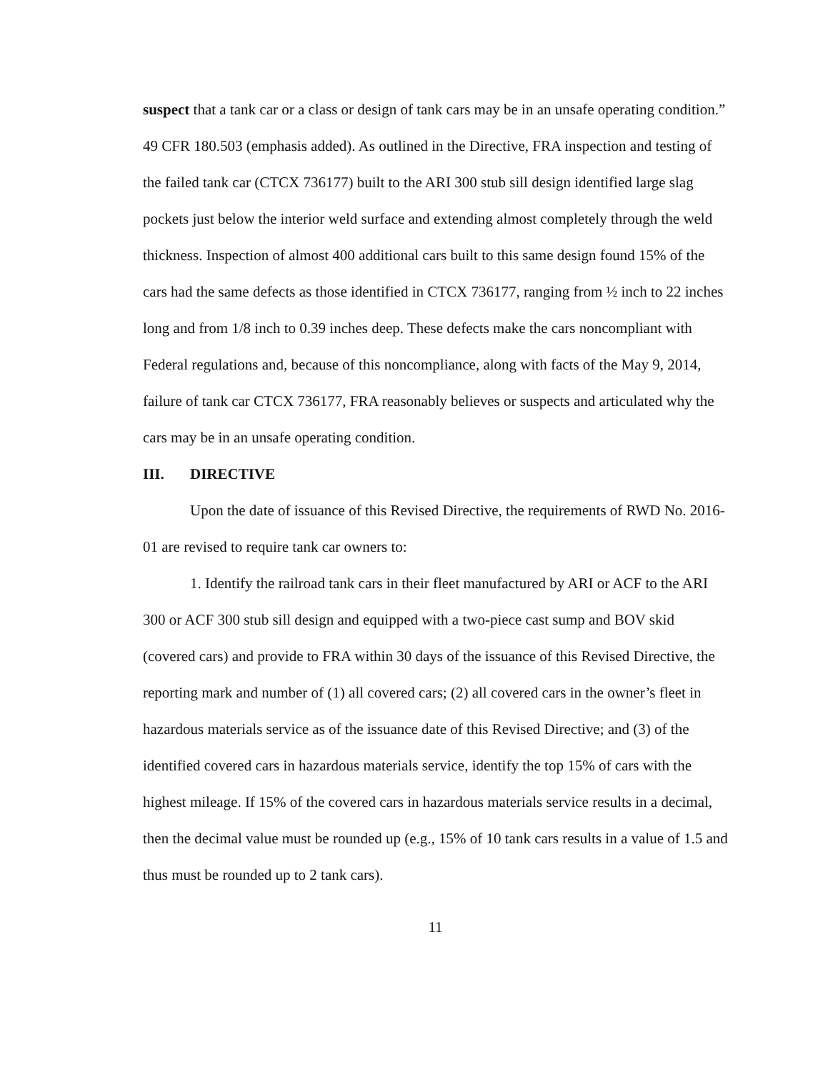suspect that a tank car or a class or design of tank cars may be in an unsafe operating condition.” 49 CFR 180.503 (emphasis added). As outlined in the Directive, FRA inspection and testing of the failed tank car (CTCX 736177) built to the ARI 300 stub sill design identified large slag pockets just below the interior weld surface and extending almost completely through the weld thickness. Inspection of almost 400 additional cars built to this same design found 15% of the cars had the same defects as those identified in CTCX 736177, ranging from ½ inch to 22 inches long and from 1/8 inch to 0.39 inches deep. These defects make the cars noncompliant with Federal regulations and, because of this noncompliance, along with facts of the May 9, 2014, failure of tank car CTCX 736177, FRA reasonably believes or suspects and articulated why the cars may be in an unsafe operating condition.
III. DIRECTIVE
Upon the date of issuance of this Revised Directive, the requirements of RWD No. 2016-01 are revised to require tank car owners to:
1. Identify the railroad tank cars in their fleet manufactured by ARI or ACF to the ARI 300 or ACF 300 stub sill design and equipped with a two-piece cast sump and BOV skid (covered cars) and provide to FRA within 30 days of the issuance of this Revised Directive, the reporting mark and number of (1) all covered cars; (2) all covered cars in the owner’s fleet in hazardous materials service as of the issuance date of this Revised Directive; and (3) of the identified covered cars in hazardous materials service, identify the top 15% of cars with the highest mileage. If 15% of the covered cars in hazardous materials service results in a decimal, then the decimal value must be rounded up (e.g., 15% of 10 tank cars results in a value of 1.5 and thus must be rounded up to 2 tank cars).
11